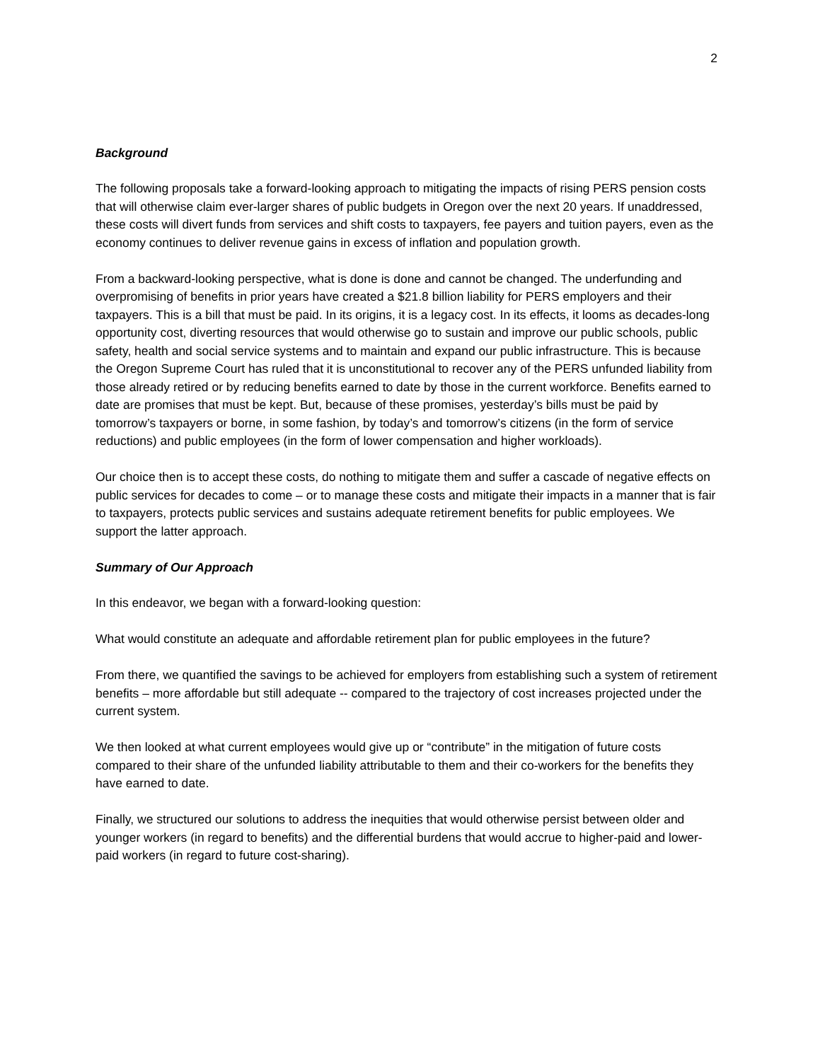2
Background
The following proposals take a forward-looking approach to mitigating the impacts of rising PERS pension costs that will otherwise claim ever-larger shares of public budgets in Oregon over the next 20 years. If unaddressed, these costs will divert funds from services and shift costs to taxpayers, fee payers and tuition payers, even as the economy continues to deliver revenue gains in excess of inflation and population growth.
From a backward-looking perspective, what is done is done and cannot be changed. The underfunding and overpromising of benefits in prior years have created a $21.8 billion liability for PERS employers and their taxpayers. This is a bill that must be paid. In its origins, it is a legacy cost. In its effects, it looms as decades-long opportunity cost, diverting resources that would otherwise go to sustain and improve our public schools, public safety, health and social service systems and to maintain and expand our public infrastructure. This is because the Oregon Supreme Court has ruled that it is unconstitutional to recover any of the PERS unfunded liability from those already retired or by reducing benefits earned to date by those in the current workforce. Benefits earned to date are promises that must be kept. But, because of these promises, yesterday’s bills must be paid by tomorrow’s taxpayers or borne, in some fashion, by today’s and tomorrow’s citizens (in the form of service reductions) and public employees (in the form of lower compensation and higher workloads).
Our choice then is to accept these costs, do nothing to mitigate them and suffer a cascade of negative effects on public services for decades to come – or to manage these costs and mitigate their impacts in a manner that is fair to taxpayers, protects public services and sustains adequate retirement benefits for public employees. We support the latter approach.
Summary of Our Approach
In this endeavor, we began with a forward-looking question:
What would constitute an adequate and affordable retirement plan for public employees in the future?
From there, we quantified the savings to be achieved for employers from establishing such a system of retirement benefits – more affordable but still adequate -- compared to the trajectory of cost increases projected under the current system.
We then looked at what current employees would give up or “contribute” in the mitigation of future costs compared to their share of the unfunded liability attributable to them and their co-workers for the benefits they have earned to date.
Finally, we structured our solutions to address the inequities that would otherwise persist between older and younger workers (in regard to benefits) and the differential burdens that would accrue to higher-paid and lower-paid workers (in regard to future cost-sharing).